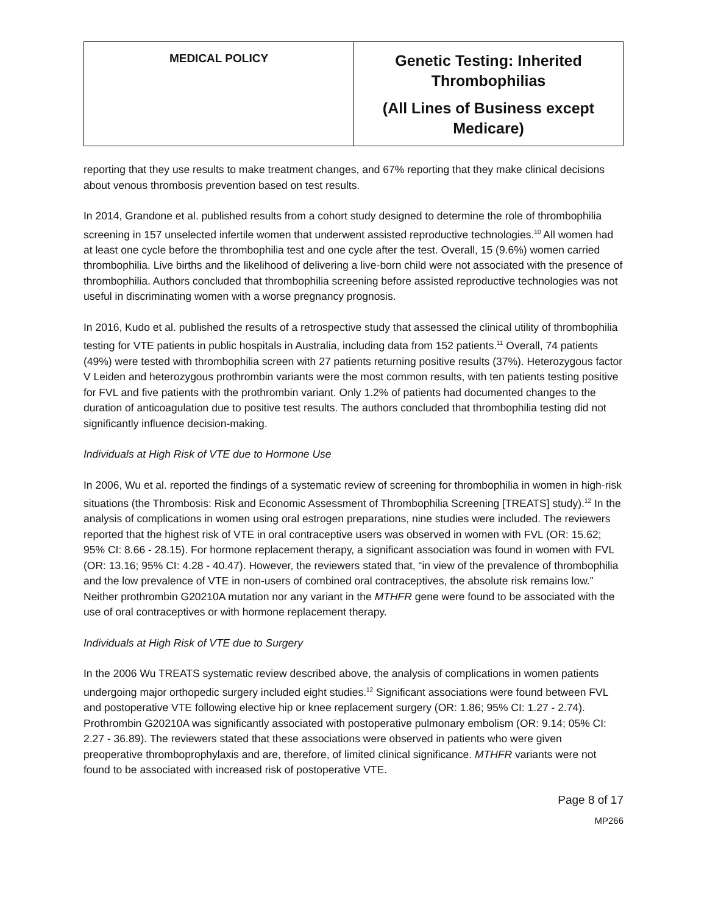| MEDICAL POLICY | Genetic Testing: Inherited Thrombophilias (All Lines of Business except Medicare) |
reporting that they use results to make treatment changes, and 67% reporting that they make clinical decisions about venous thrombosis prevention based on test results.
In 2014, Grandone et al. published results from a cohort study designed to determine the role of thrombophilia screening in 157 unselected infertile women that underwent assisted reproductive technologies.<sup>10</sup> All women had at least one cycle before the thrombophilia test and one cycle after the test. Overall, 15 (9.6%) women carried thrombophilia. Live births and the likelihood of delivering a live-born child were not associated with the presence of thrombophilia. Authors concluded that thrombophilia screening before assisted reproductive technologies was not useful in discriminating women with a worse pregnancy prognosis.
In 2016, Kudo et al. published the results of a retrospective study that assessed the clinical utility of thrombophilia testing for VTE patients in public hospitals in Australia, including data from 152 patients.<sup>11</sup> Overall, 74 patients (49%) were tested with thrombophilia screen with 27 patients returning positive results (37%). Heterozygous factor V Leiden and heterozygous prothrombin variants were the most common results, with ten patients testing positive for FVL and five patients with the prothrombin variant. Only 1.2% of patients had documented changes to the duration of anticoagulation due to positive test results. The authors concluded that thrombophilia testing did not significantly influence decision-making.
Individuals at High Risk of VTE due to Hormone Use
In 2006, Wu et al. reported the findings of a systematic review of screening for thrombophilia in women in high-risk situations (the Thrombosis: Risk and Economic Assessment of Thrombophilia Screening [TREATS] study).<sup>12</sup> In the analysis of complications in women using oral estrogen preparations, nine studies were included. The reviewers reported that the highest risk of VTE in oral contraceptive users was observed in women with FVL (OR: 15.62; 95% CI: 8.66 - 28.15). For hormone replacement therapy, a significant association was found in women with FVL (OR: 13.16; 95% CI: 4.28 - 40.47). However, the reviewers stated that, “in view of the prevalence of thrombophilia and the low prevalence of VTE in non-users of combined oral contraceptives, the absolute risk remains low.” Neither prothrombin G20210A mutation nor any variant in the MTHFR gene were found to be associated with the use of oral contraceptives or with hormone replacement therapy.
Individuals at High Risk of VTE due to Surgery
In the 2006 Wu TREATS systematic review described above, the analysis of complications in women patients undergoing major orthopedic surgery included eight studies.<sup>12</sup> Significant associations were found between FVL and postoperative VTE following elective hip or knee replacement surgery (OR: 1.86; 95% CI: 1.27 - 2.74). Prothrombin G20210A was significantly associated with postoperative pulmonary embolism (OR: 9.14; 05% CI: 2.27 - 36.89). The reviewers stated that these associations were observed in patients who were given preoperative thromboprophylaxis and are, therefore, of limited clinical significance. MTHFR variants were not found to be associated with increased risk of postoperative VTE.
Page 8 of 17
MP266